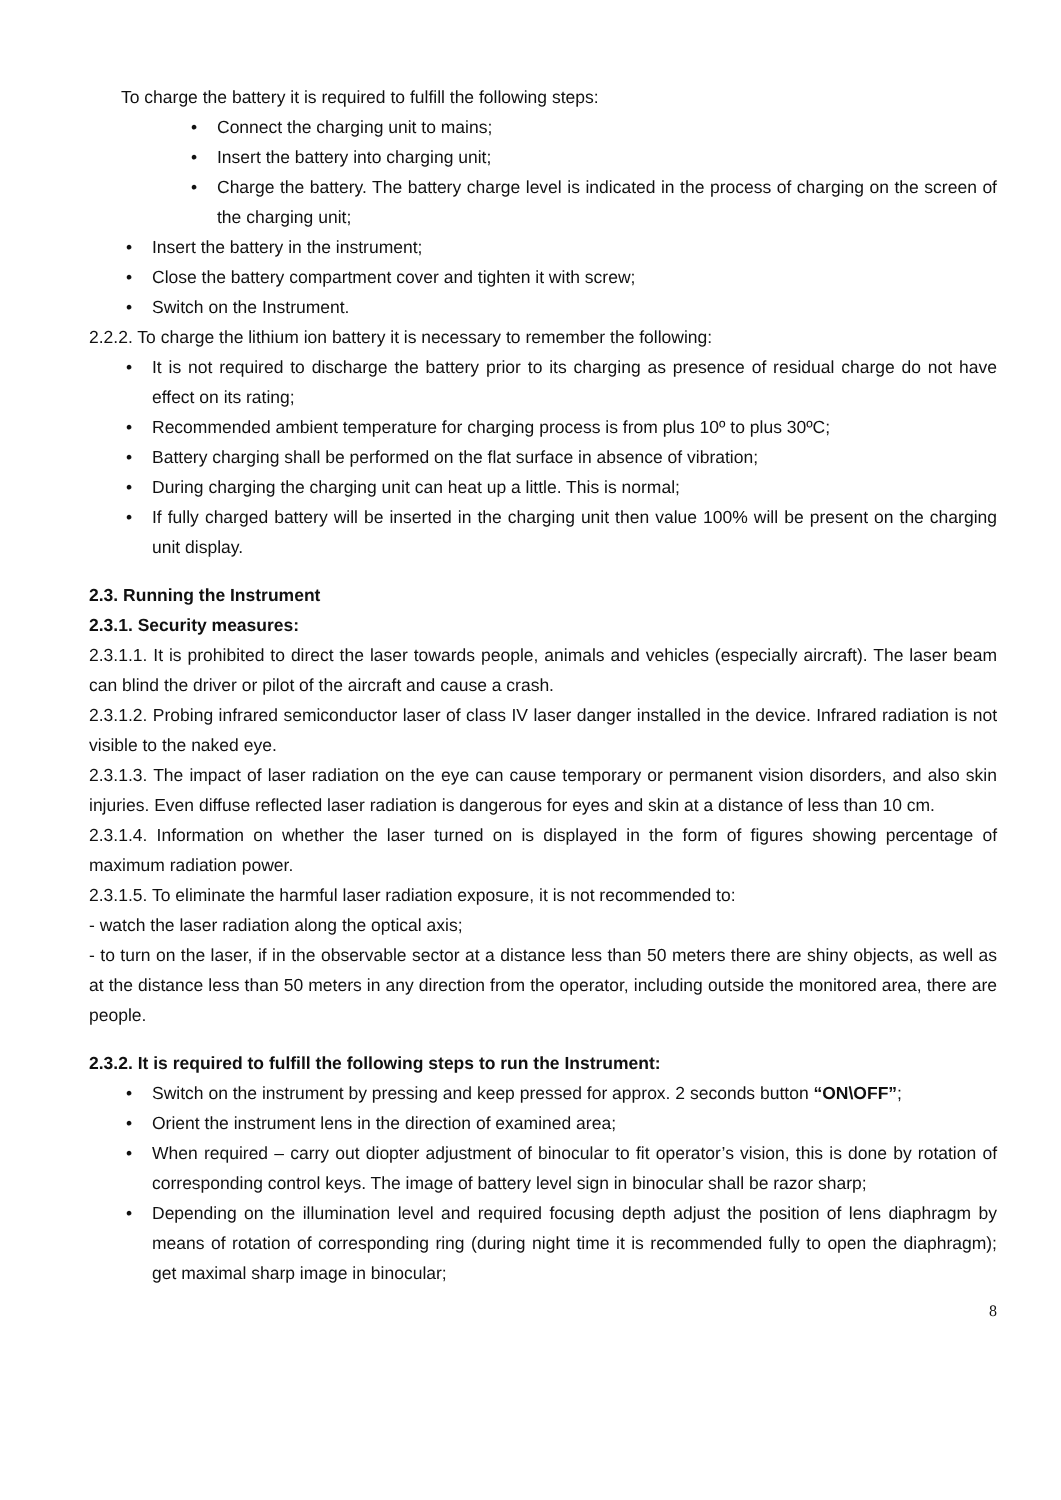To charge the battery it is required to fulfill the following steps:
• Connect the charging unit to mains;
• Insert the battery into charging unit;
• Charge the battery. The battery charge level is indicated in the process of charging on the screen of the charging unit;
• Insert the battery in the instrument;
• Close the battery compartment cover and tighten it with screw;
• Switch on the Instrument.
2.2.2. To charge the lithium ion battery it is necessary to remember the following:
• It is not required to discharge the battery prior to its charging as presence of residual charge do not have effect on its rating;
• Recommended ambient temperature for charging process is from plus 10º to plus 30ºC;
• Battery charging shall be performed on the flat surface in absence of vibration;
• During charging the charging unit can heat up a little. This is normal;
• If fully charged battery will be inserted in the charging unit then value 100% will be present on the charging unit display.
2.3. Running the Instrument
2.3.1. Security measures:
2.3.1.1. It is prohibited to direct the laser towards people, animals and vehicles (especially aircraft). The laser beam can blind the driver or pilot of the aircraft and cause a crash.
2.3.1.2. Probing infrared semiconductor laser of class IV laser danger installed in the device. Infrared radiation is not visible to the naked eye.
2.3.1.3. The impact of laser radiation on the eye can cause temporary or permanent vision disorders, and also skin injuries. Even diffuse reflected laser radiation is dangerous for eyes and skin at a distance of less than 10 cm.
2.3.1.4. Information on whether the laser turned on is displayed in the form of figures showing percentage of maximum radiation power.
2.3.1.5. To eliminate the harmful laser radiation exposure, it is not recommended to:
- watch the laser radiation along the optical axis;
- to turn on the laser, if in the observable sector at a distance less than 50 meters there are shiny objects, as well as at the distance less than 50 meters in any direction from the operator, including outside the monitored area, there are people.
2.3.2. It is required to fulfill the following steps to run the Instrument:
• Switch on the instrument by pressing and keep pressed for approx. 2 seconds button “ON\OFF”;
• Orient the instrument lens in the direction of examined area;
• When required – carry out diopter adjustment of binocular to fit operator’s vision, this is done by rotation of corresponding control keys. The image of battery level sign in binocular shall be razor sharp;
• Depending on the illumination level and required focusing depth adjust the position of lens diaphragm by means of rotation of corresponding ring (during night time it is recommended fully to open the diaphragm); get maximal sharp image in binocular;
8